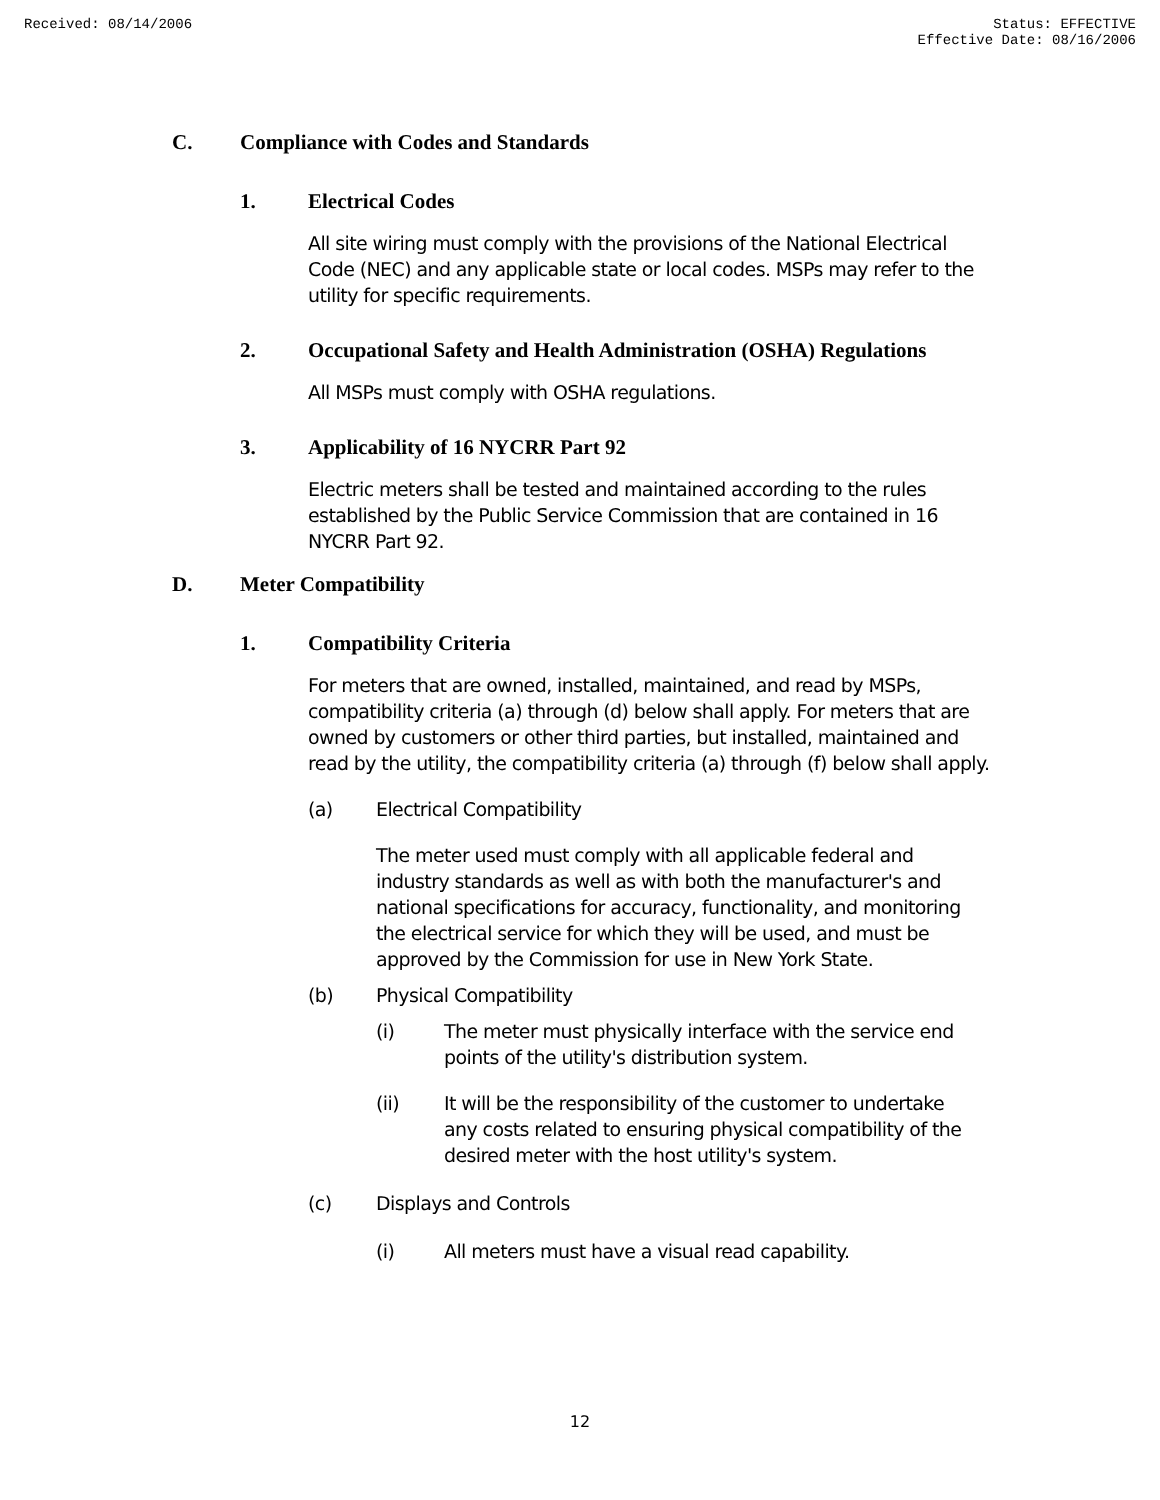Received: 08/14/2006 Status: EFFECTIVE
Effective Date: 08/16/2006
C. Compliance with Codes and Standards
1. Electrical Codes
All site wiring must comply with the provisions of the National Electrical Code (NEC) and any applicable state or local codes. MSPs may refer to the utility for specific requirements.
2. Occupational Safety and Health Administration (OSHA) Regulations
All MSPs must comply with OSHA regulations.
3. Applicability of 16 NYCRR Part 92
Electric meters shall be tested and maintained according to the rules established by the Public Service Commission that are contained in 16 NYCRR Part 92.
D. Meter Compatibility
1. Compatibility Criteria
For meters that are owned, installed, maintained, and read by MSPs, compatibility criteria (a) through (d) below shall apply. For meters that are owned by customers or other third parties, but installed, maintained and read by the utility, the compatibility criteria (a) through (f) below shall apply.
(a) Electrical Compatibility
The meter used must comply with all applicable federal and industry standards as well as with both the manufacturer's and national specifications for accuracy, functionality, and monitoring the electrical service for which they will be used, and must be approved by the Commission for use in New York State.
(b) Physical Compatibility
(i) The meter must physically interface with the service end points of the utility's distribution system.
(ii) It will be the responsibility of the customer to undertake any costs related to ensuring physical compatibility of the desired meter with the host utility's system.
(c) Displays and Controls
(i) All meters must have a visual read capability.
12